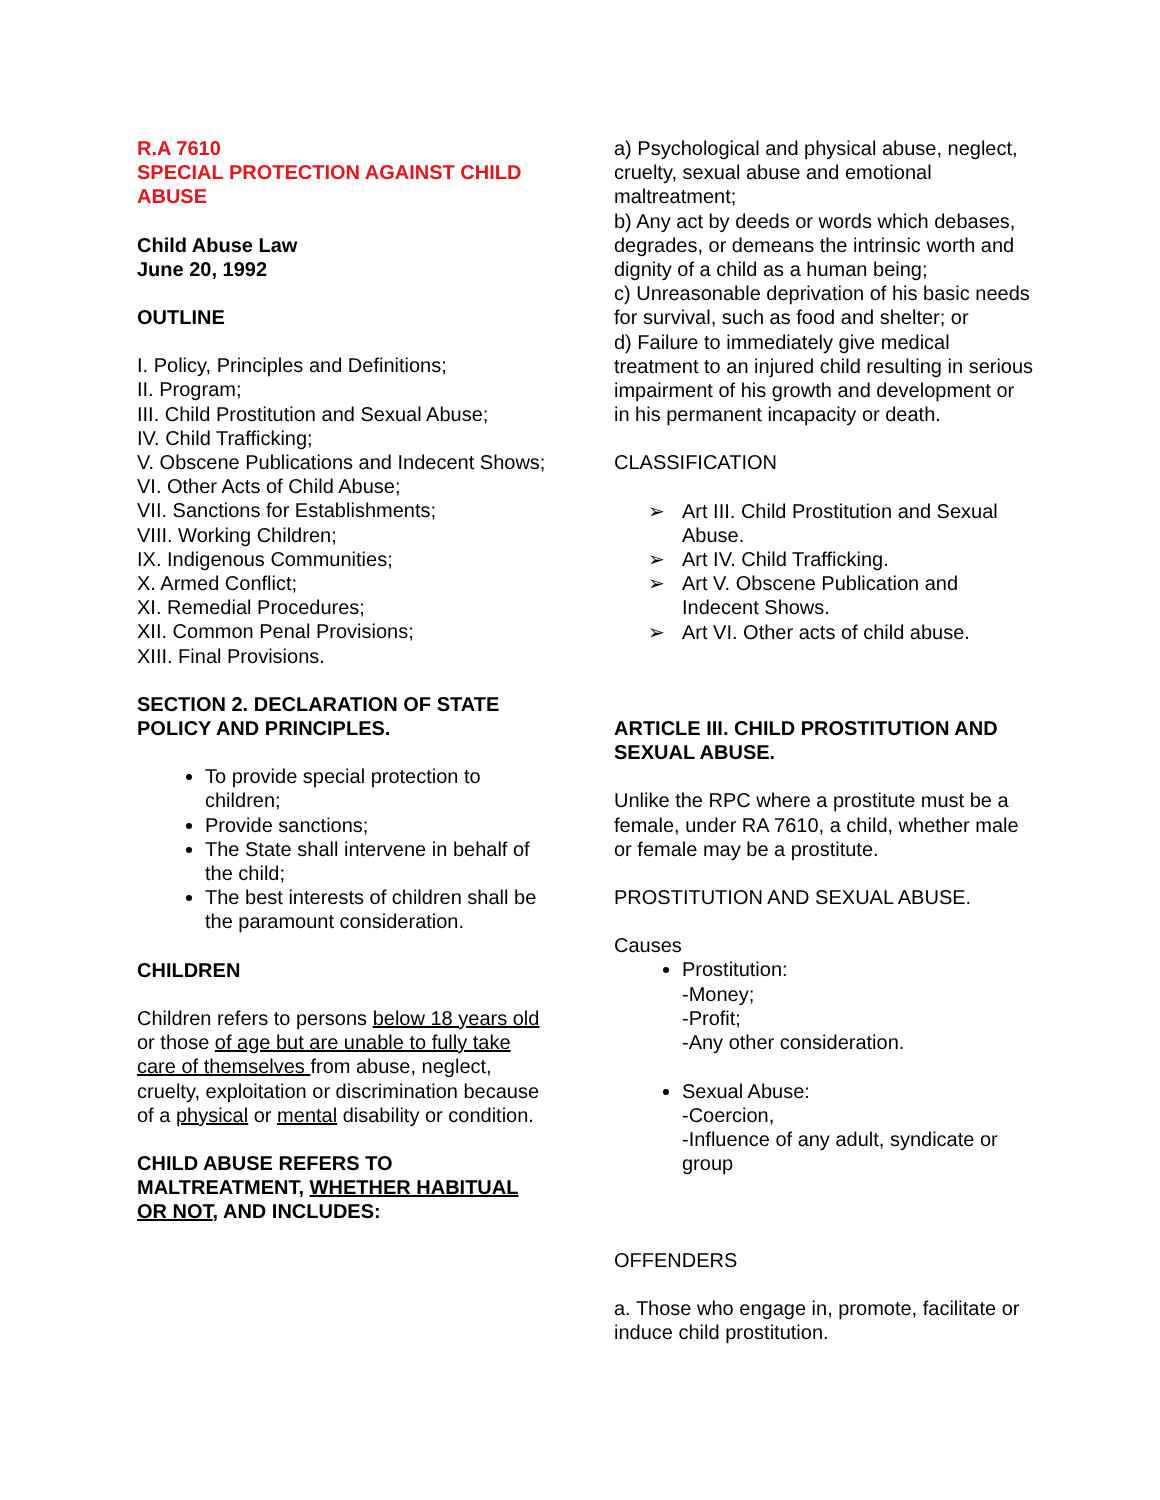R.A 7610
SPECIAL PROTECTION AGAINST CHILD ABUSE
Child Abuse Law
June 20, 1992
OUTLINE
I. Policy, Principles and Definitions;
II. Program;
III. Child Prostitution and Sexual Abuse;
IV. Child Trafficking;
V. Obscene Publications and Indecent Shows;
VI. Other Acts of Child Abuse;
VII. Sanctions for Establishments;
VIII. Working Children;
IX. Indigenous Communities;
X. Armed Conflict;
XI. Remedial Procedures;
XII. Common Penal Provisions;
XIII. Final Provisions.
SECTION 2. DECLARATION OF STATE POLICY AND PRINCIPLES.
To provide special protection to children;
Provide sanctions;
The State shall intervene in behalf of the child;
The best interests of children shall be the paramount consideration.
CHILDREN
Children refers to persons below 18 years old or those of age but are unable to fully take care of themselves from abuse, neglect, cruelty, exploitation or discrimination because of a physical or mental disability or condition.
CHILD ABUSE REFERS TO MALTREATMENT, WHETHER HABITUAL OR NOT, AND INCLUDES:
a) Psychological and physical abuse, neglect, cruelty, sexual abuse and emotional maltreatment;
b) Any act by deeds or words which debases, degrades, or demeans the intrinsic worth and dignity of a child as a human being;
c) Unreasonable deprivation of his basic needs for survival, such as food and shelter; or
d) Failure to immediately give medical treatment to an injured child resulting in serious impairment of his growth and development or in his permanent incapacity or death.
CLASSIFICATION
➢ Art III. Child Prostitution and Sexual Abuse.
➢ Art IV. Child Trafficking.
➢ Art V. Obscene Publication and Indecent Shows.
➢ Art VI. Other acts of child abuse.
ARTICLE III. CHILD PROSTITUTION AND SEXUAL ABUSE.
Unlike the RPC where a prostitute must be a female, under RA 7610, a child, whether male or female may be a prostitute.
PROSTITUTION AND SEXUAL ABUSE.
Causes
Prostitution:
-Money;
-Profit;
-Any other consideration.
Sexual Abuse:
-Coercion,
-Influence of any adult, syndicate or group
OFFENDERS
a. Those who engage in, promote, facilitate or induce child prostitution.